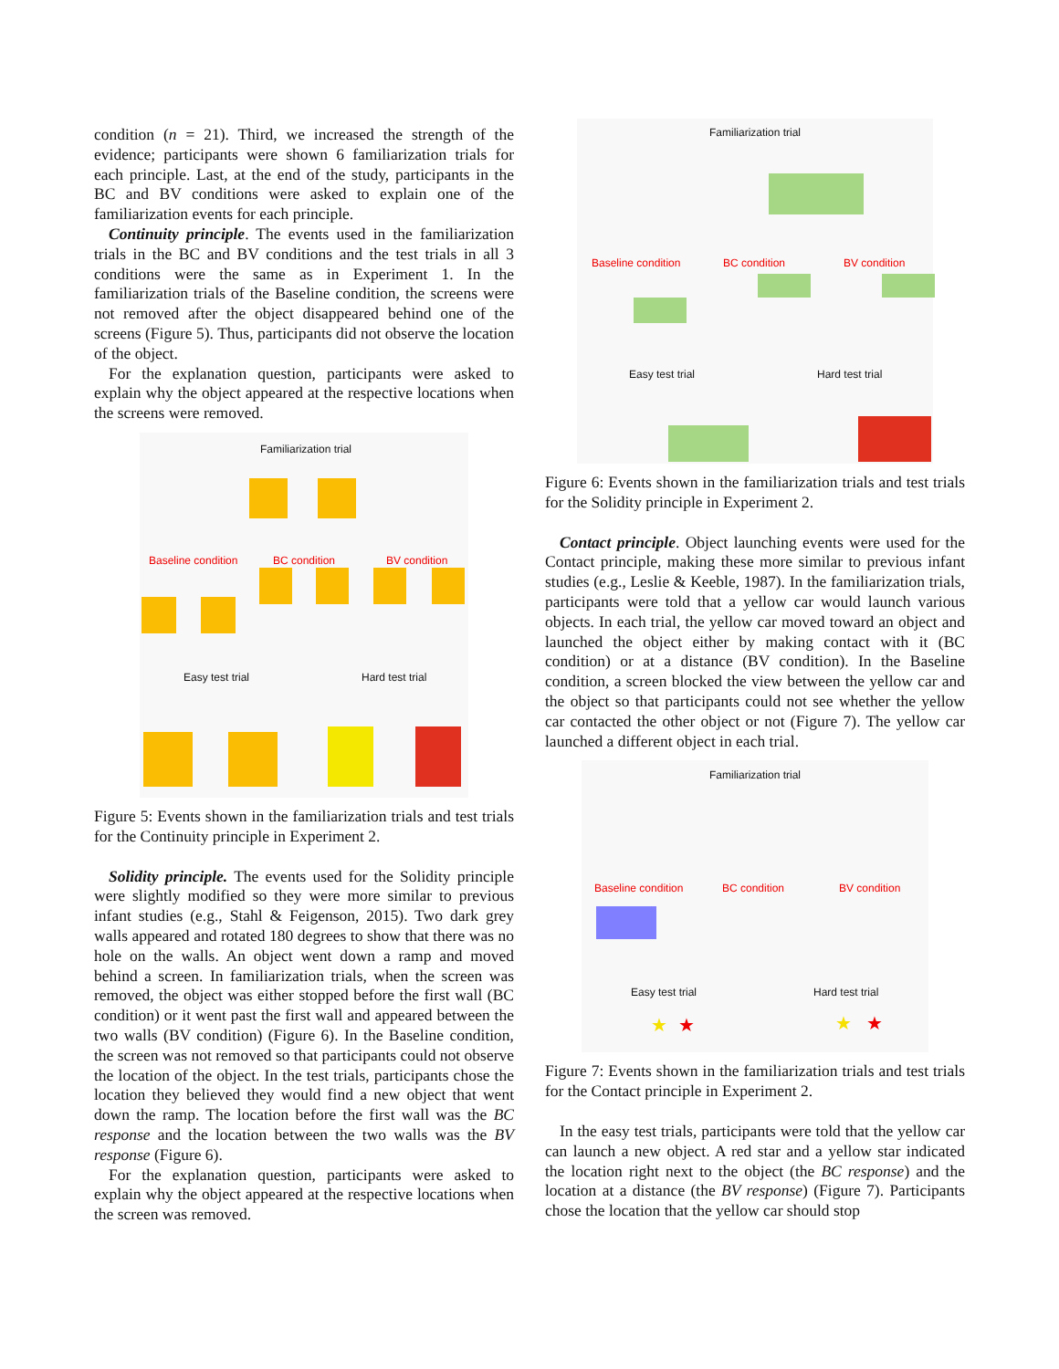condition (n = 21). Third, we increased the strength of the evidence; participants were shown 6 familiarization trials for each principle. Last, at the end of the study, participants in the BC and BV conditions were asked to explain one of the familiarization events for each principle.
Continuity principle. The events used in the familiarization trials in the BC and BV conditions and the test trials in all 3 conditions were the same as in Experiment 1. In the familiarization trials of the Baseline condition, the screens were not removed after the object disappeared behind one of the screens (Figure 5). Thus, participants did not observe the location of the object.
For the explanation question, participants were asked to explain why the object appeared at the respective locations when the screens were removed.
Familiarization trial
Baseline condition BC condition BV condition
Easy test trial Hard test trial
Figure 5: Events shown in the familiarization trials and test trials for the Continuity principle in Experiment 2.
Solidity principle. The events used for the Solidity principle were slightly modified so they were more similar to previous infant studies (e.g., Stahl & Feigenson, 2015). Two dark grey walls appeared and rotated 180 degrees to show that there was no hole on the walls. An object went down a ramp and moved behind a screen. In familiarization trials, when the screen was removed, the object was either stopped before the first wall (BC condition) or it went past the first wall and appeared between the two walls (BV condition) (Figure 6). In the Baseline condition, the screen was not removed so that participants could not observe the location of the object. In the test trials, participants chose the location they believed they would find a new object that went down the ramp. The location before the first wall was the BC response and the location between the two walls was the BV response (Figure 6).
For the explanation question, participants were asked to explain why the object appeared at the respective locations when the screen was removed.
Familiarization trial
Baseline condition BC condition BV condition
Easy test trial Hard test trial
Figure 6: Events shown in the familiarization trials and test trials for the Solidity principle in Experiment 2.
Contact principle. Object launching events were used for the Contact principle, making these more similar to previous infant studies (e.g., Leslie & Keeble, 1987). In the familiarization trials, participants were told that a yellow car would launch various objects. In each trial, the yellow car moved toward an object and launched the object either by making contact with it (BC condition) or at a distance (BV condition). In the Baseline condition, a screen blocked the view between the yellow car and the object so that participants could not see whether the yellow car contacted the other object or not (Figure 7). The yellow car launched a different object in each trial.
Familiarization trial
Baseline condition BC condition BV condition
Easy test trial Hard test trial
★ ★ ★ ★
Figure 7: Events shown in the familiarization trials and test trials for the Contact principle in Experiment 2.
In the easy test trials, participants were told that the yellow car can launch a new object. A red star and a yellow star indicated the location right next to the object (the BC response) and the location at a distance (the BV response) (Figure 7). Participants chose the location that the yellow car should stop